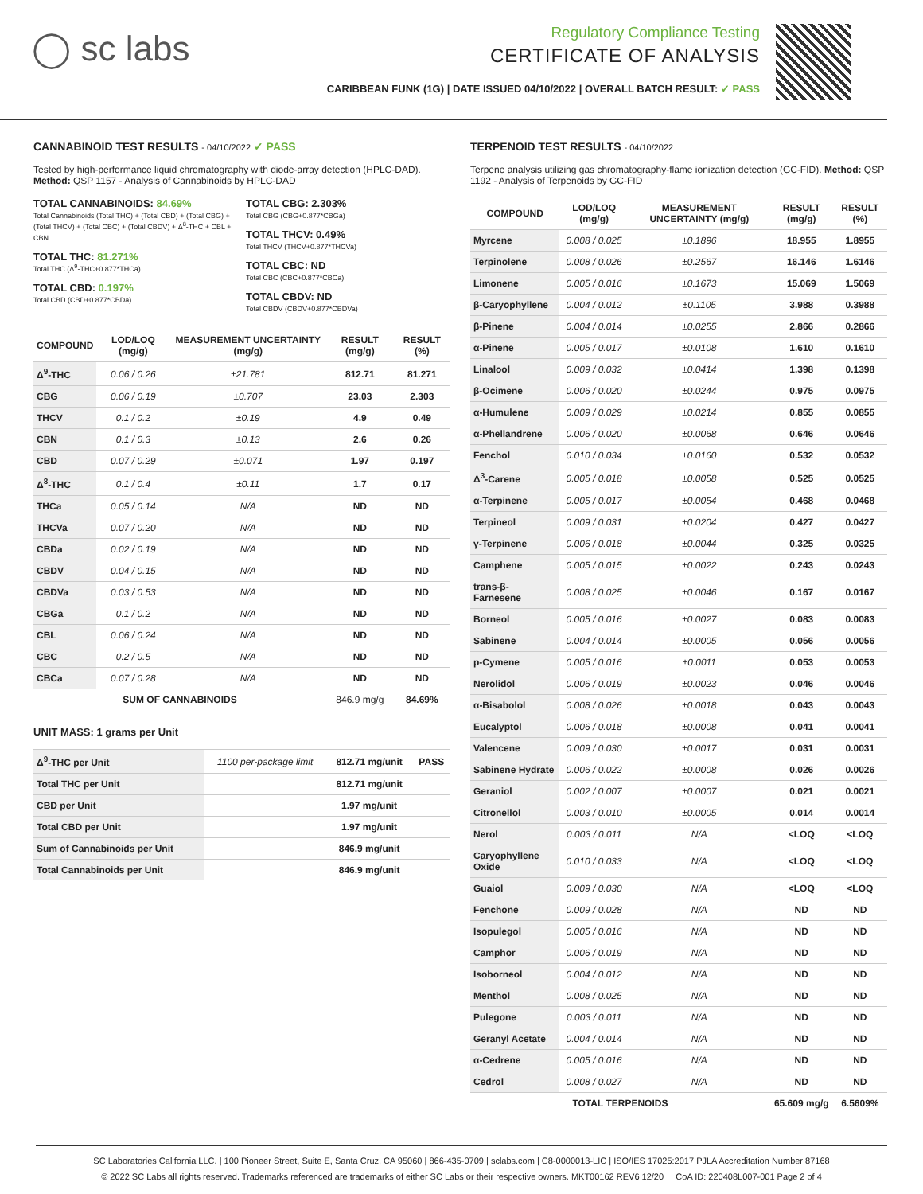◯ sc labs
Regulatory Compliance Testing
CERTIFICATE OF ANALYSIS
CARIBBEAN FUNK (1G) | DATE ISSUED 04/10/2022 | OVERALL BATCH RESULT: ✓ PASS
CANNABINOID TEST RESULTS - 04/10/2022 ✓ PASS
Tested by high-performance liquid chromatography with diode-array detection (HPLC-DAD). Method: QSP 1157 - Analysis of Cannabinoids by HPLC-DAD
TOTAL CANNABINOIDS: 84.69%
Total Cannabinoids (Total THC) + (Total CBD) + (Total CBG) + (Total THCV) + (Total CBC) + (Total CBDV) + Δ<sup>8</sup>-THC + CBL + CBN
TOTAL THC: 81.271%
Total THC (Δ<sup>9</sup>-THC+0.877*THCa)
TOTAL CBD: 0.197%
Total CBD (CBD+0.877*CBDa)
TOTAL CBG: 2.303%
Total CBG (CBG+0.877*CBGa)
TOTAL THCV: 0.49%
Total THCV (THCV+0.877*THCVa)
TOTAL CBC: ND
Total CBC (CBC+0.877*CBCa)
TOTAL CBDV: ND
Total CBDV (CBDV+0.877*CBDVa)
| COMPOUND | LOD/LOQ (mg/g) | MEASUREMENT UNCERTAINTY (mg/g) | RESULT (mg/g) | RESULT (%) |
| --- | --- | --- | --- | --- |
| Δ<sup>9</sup>-THC | 0.06 / 0.26 | ±21.781 | 812.71 | 81.271 |
| CBG | 0.06 / 0.19 | ±0.707 | 23.03 | 2.303 |
| THCV | 0.1 / 0.2 | ±0.19 | 4.9 | 0.49 |
| CBN | 0.1 / 0.3 | ±0.13 | 2.6 | 0.26 |
| CBD | 0.07 / 0.29 | ±0.071 | 1.97 | 0.197 |
| Δ<sup>8</sup>-THC | 0.1 / 0.4 | ±0.11 | 1.7 | 0.17 |
| THCa | 0.05 / 0.14 | N/A | ND | ND |
| THCVa | 0.07 / 0.20 | N/A | ND | ND |
| CBDa | 0.02 / 0.19 | N/A | ND | ND |
| CBDV | 0.04 / 0.15 | N/A | ND | ND |
| CBDVa | 0.03 / 0.53 | N/A | ND | ND |
| CBGa | 0.1 / 0.2 | N/A | ND | ND |
| CBL | 0.06 / 0.24 | N/A | ND | ND |
| CBC | 0.2 / 0.5 | N/A | ND | ND |
| CBCa | 0.07 / 0.28 | N/A | ND | ND |
| SUM OF CANNABINOIDS | | | 846.9 mg/g | 84.69% |
UNIT MASS: 1 grams per Unit
| Δ<sup>9</sup>-THC per Unit | 1100 per-package limit | 812.71 mg/unit | PASS |
| Total THC per Unit | | 812.71 mg/unit | |
| CBD per Unit | | 1.97 mg/unit | |
| Total CBD per Unit | | 1.97 mg/unit | |
| Sum of Cannabinoids per Unit | | 846.9 mg/unit | |
| Total Cannabinoids per Unit | | 846.9 mg/unit | |
TERPENOID TEST RESULTS - 04/10/2022
Terpene analysis utilizing gas chromatography-flame ionization detection (GC-FID). Method: QSP 1192 - Analysis of Terpenoids by GC-FID
| COMPOUND | LOD/LOQ (mg/g) | MEASUREMENT UNCERTAINTY (mg/g) | RESULT (mg/g) | RESULT (%) |
| --- | --- | --- | --- | --- |
| Myrcene | 0.008 / 0.025 | ±0.1896 | 18.955 | 1.8955 |
| Terpinolene | 0.008 / 0.026 | ±0.2567 | 16.146 | 1.6146 |
| Limonene | 0.005 / 0.016 | ±0.1673 | 15.069 | 1.5069 |
| β-Caryophyllene | 0.004 / 0.012 | ±0.1105 | 3.988 | 0.3988 |
| β-Pinene | 0.004 / 0.014 | ±0.0255 | 2.866 | 0.2866 |
| α-Pinene | 0.005 / 0.017 | ±0.0108 | 1.610 | 0.1610 |
| Linalool | 0.009 / 0.032 | ±0.0414 | 1.398 | 0.1398 |
| β-Ocimene | 0.006 / 0.020 | ±0.0244 | 0.975 | 0.0975 |
| α-Humulene | 0.009 / 0.029 | ±0.0214 | 0.855 | 0.0855 |
| α-Phellandrene | 0.006 / 0.020 | ±0.0068 | 0.646 | 0.0646 |
| Fenchol | 0.010 / 0.034 | ±0.0160 | 0.532 | 0.0532 |
| Δ<sup>3</sup>-Carene | 0.005 / 0.018 | ±0.0058 | 0.525 | 0.0525 |
| α-Terpinene | 0.005 / 0.017 | ±0.0054 | 0.468 | 0.0468 |
| Terpineol | 0.009 / 0.031 | ±0.0204 | 0.427 | 0.0427 |
| γ-Terpinene | 0.006 / 0.018 | ±0.0044 | 0.325 | 0.0325 |
| Camphene | 0.005 / 0.015 | ±0.0022 | 0.243 | 0.0243 |
| trans-β-Farnesene | 0.008 / 0.025 | ±0.0046 | 0.167 | 0.0167 |
| Borneol | 0.005 / 0.016 | ±0.0027 | 0.083 | 0.0083 |
| Sabinene | 0.004 / 0.014 | ±0.0005 | 0.056 | 0.0056 |
| p-Cymene | 0.005 / 0.016 | ±0.0011 | 0.053 | 0.0053 |
| Nerolidol | 0.006 / 0.019 | ±0.0023 | 0.046 | 0.0046 |
| α-Bisabolol | 0.008 / 0.026 | ±0.0018 | 0.043 | 0.0043 |
| Eucalyptol | 0.006 / 0.018 | ±0.0008 | 0.041 | 0.0041 |
| Valencene | 0.009 / 0.030 | ±0.0017 | 0.031 | 0.0031 |
| Sabinene Hydrate | 0.006 / 0.022 | ±0.0008 | 0.026 | 0.0026 |
| Geraniol | 0.002 / 0.007 | ±0.0007 | 0.021 | 0.0021 |
| Citronellol | 0.003 / 0.010 | ±0.0005 | 0.014 | 0.0014 |
| Nerol | 0.003 / 0.011 | N/A | <LOQ | <LOQ |
| Caryophyllene Oxide | 0.010 / 0.033 | N/A | <LOQ | <LOQ |
| Guaiol | 0.009 / 0.030 | N/A | <LOQ | <LOQ |
| Fenchone | 0.009 / 0.028 | N/A | ND | ND |
| Isopulegol | 0.005 / 0.016 | N/A | ND | ND |
| Camphor | 0.006 / 0.019 | N/A | ND | ND |
| Isoborneol | 0.004 / 0.012 | N/A | ND | ND |
| Menthol | 0.008 / 0.025 | N/A | ND | ND |
| Pulegone | 0.003 / 0.011 | N/A | ND | ND |
| Geranyl Acetate | 0.004 / 0.014 | N/A | ND | ND |
| α-Cedrene | 0.005 / 0.016 | N/A | ND | ND |
| Cedrol | 0.008 / 0.027 | N/A | ND | ND |
| TOTAL TERPENOIDS | | | 65.609 mg/g | 6.5609% |
SC Laboratories California LLC. | 100 Pioneer Street, Suite E, Santa Cruz, CA 95060 | 866-435-0709 | sclabs.com | C8-0000013-LIC | ISO/IES 17025:2017 PJLA Accreditation Number 87168
© 2022 SC Labs all rights reserved. Trademarks referenced are trademarks of either SC Labs or their respective owners. MKT00162 REV6 12/20 CoA ID: 220408L007-001 Page 2 of 4